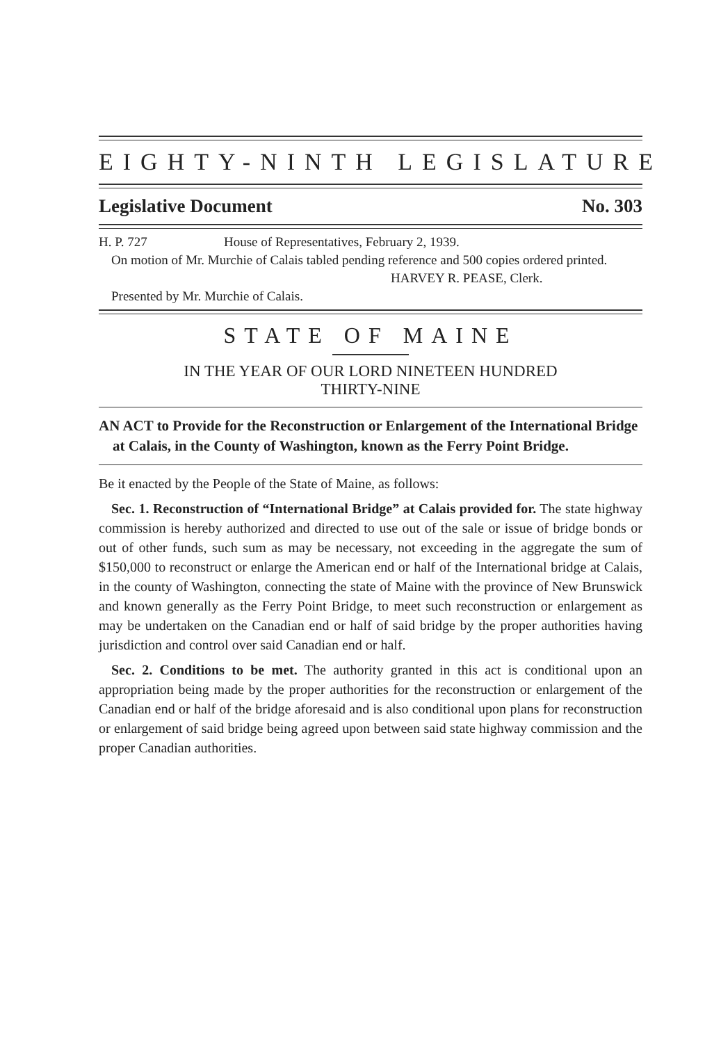EIGHTY-NINTH LEGISLATURE
Legislative Document No. 303
H. P. 727 House of Representatives, February 2, 1939.
On motion of Mr. Murchie of Calais tabled pending reference and 500 copies ordered printed.
HARVEY R. PEASE, Clerk.
Presented by Mr. Murchie of Calais.
STATE OF MAINE
IN THE YEAR OF OUR LORD NINETEEN HUNDRED
THIRTY-NINE
AN ACT to Provide for the Reconstruction or Enlargement of the International Bridge at Calais, in the County of Washington, known as the Ferry Point Bridge.
Be it enacted by the People of the State of Maine, as follows:
Sec. 1. Reconstruction of “International Bridge” at Calais provided for. The state highway commission is hereby authorized and directed to use out of the sale or issue of bridge bonds or out of other funds, such sum as may be necessary, not exceeding in the aggregate the sum of $150,000 to reconstruct or enlarge the American end or half of the International bridge at Calais, in the county of Washington, connecting the state of Maine with the province of New Brunswick and known generally as the Ferry Point Bridge, to meet such reconstruction or enlargement as may be undertaken on the Canadian end or half of said bridge by the proper authorities having jurisdiction and control over said Canadian end or half.
Sec. 2. Conditions to be met. The authority granted in this act is conditional upon an appropriation being made by the proper authorities for the reconstruction or enlargement of the Canadian end or half of the bridge aforesaid and is also conditional upon plans for reconstruction or enlargement of said bridge being agreed upon between said state highway commission and the proper Canadian authorities.